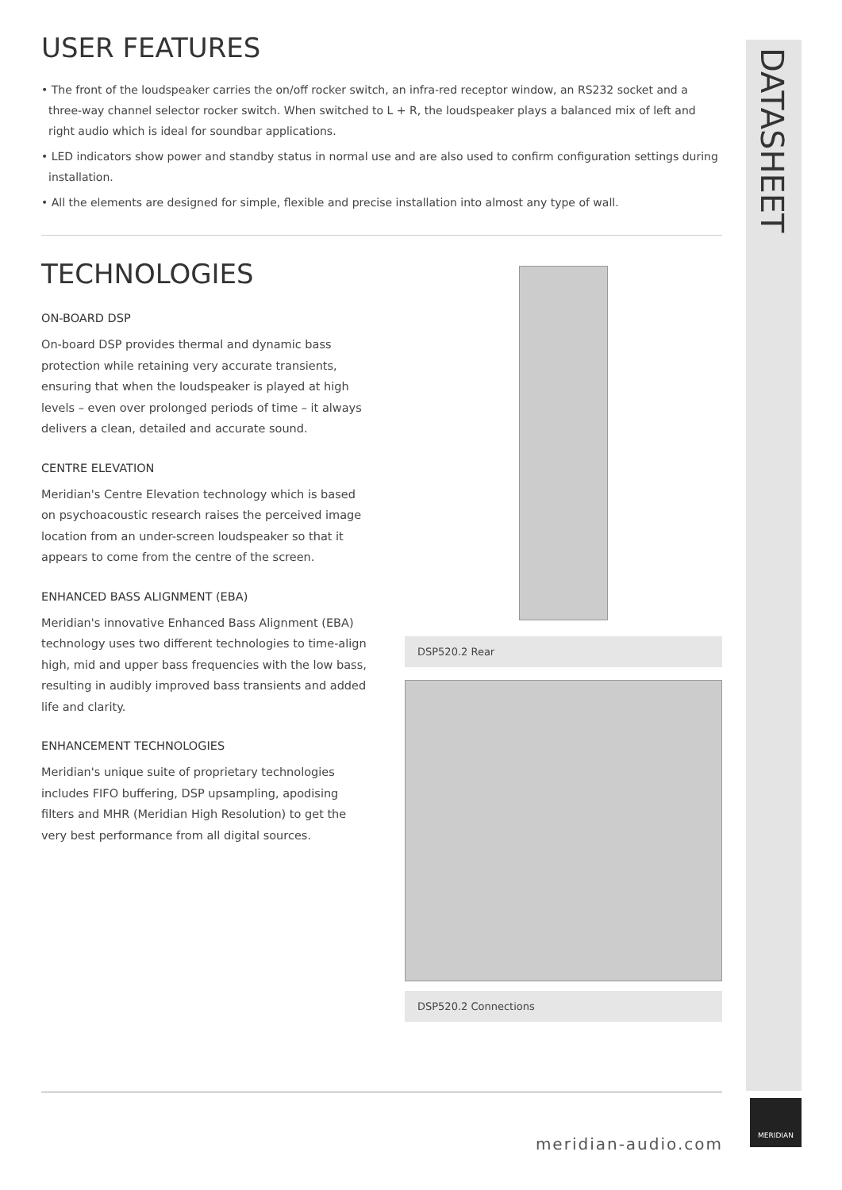DATASHEET
USER FEATURES
• The front of the loudspeaker carries the on/off rocker switch, an infra-red receptor window, an RS232 socket and a three-way channel selector rocker switch. When switched to L + R, the loudspeaker plays a balanced mix of left and right audio which is ideal for soundbar applications.
• LED indicators show power and standby status in normal use and are also used to confirm configuration settings during installation.
• All the elements are designed for simple, flexible and precise installation into almost any type of wall.
TECHNOLOGIES
ON-BOARD DSP
On-board DSP provides thermal and dynamic bass protection while retaining very accurate transients, ensuring that when the loudspeaker is played at high levels – even over prolonged periods of time – it always delivers a clean, detailed and accurate sound.
CENTRE ELEVATION
Meridian's Centre Elevation technology which is based on psychoacoustic research raises the perceived image location from an under-screen loudspeaker so that it appears to come from the centre of the screen.
ENHANCED BASS ALIGNMENT (EBA)
Meridian's innovative Enhanced Bass Alignment (EBA) technology uses two different technologies to time-align high, mid and upper bass frequencies with the low bass, resulting in audibly improved bass transients and added life and clarity.
ENHANCEMENT TECHNOLOGIES
Meridian's unique suite of proprietary technologies includes FIFO buffering, DSP upsampling, apodising filters and MHR (Meridian High Resolution) to get the very best performance from all digital sources.
DSP520.2 Rear
DSP520.2 Connections
meridian-audio.com
MERIDIAN